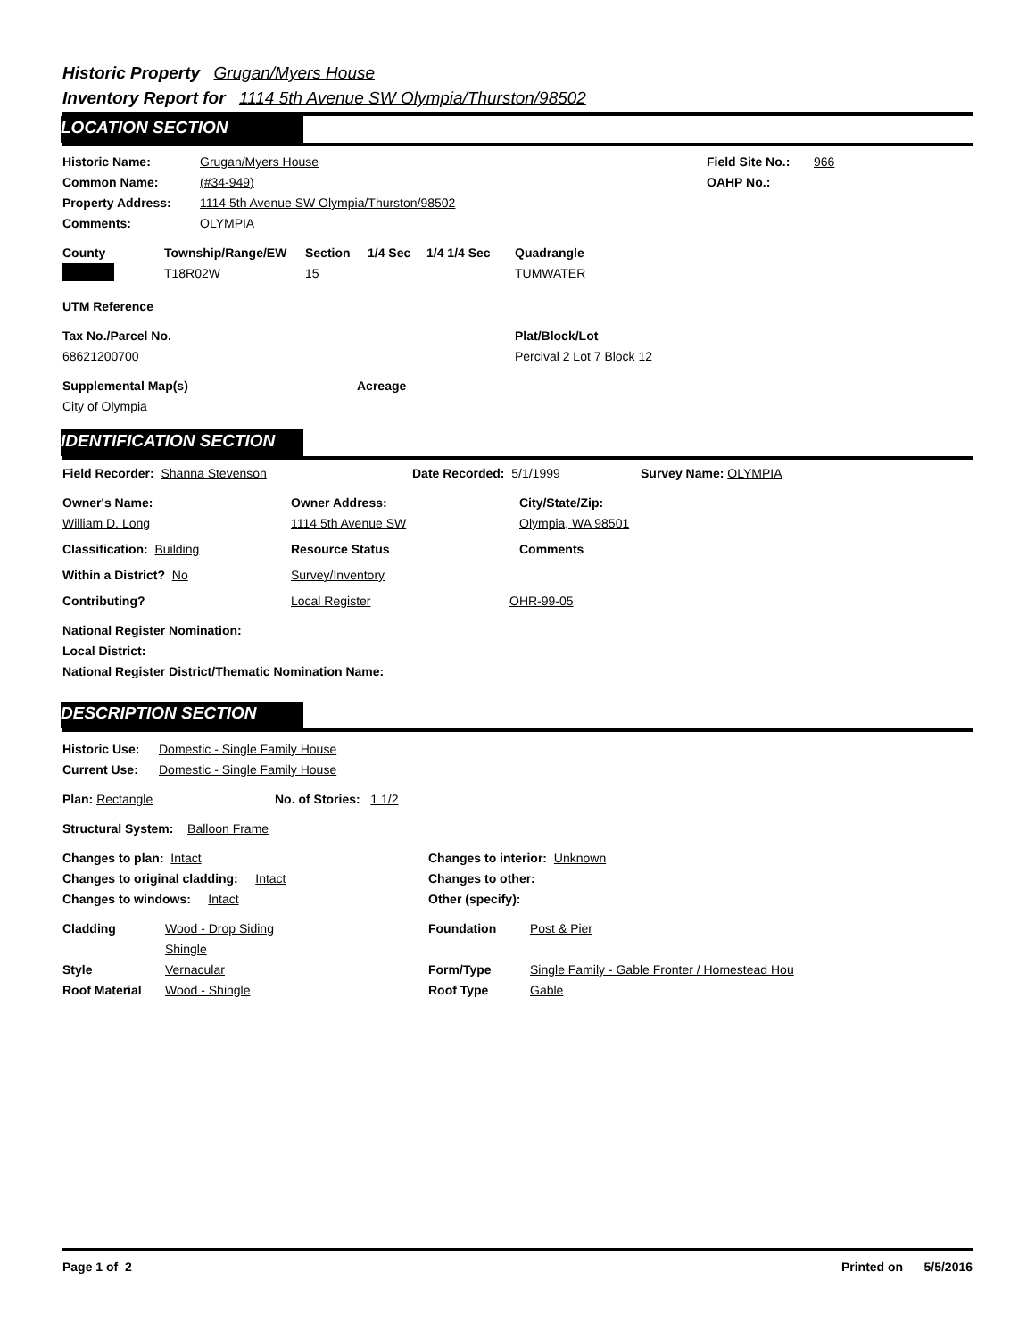Historic Property Grugan/Myers House
Inventory Report for 1114 5th Avenue SW Olympia/Thurston/98502
LOCATION SECTION
Historic Name: Grugan/Myers House Field Site No.:
966
Common Name: (#34-949) OAHP No.:
Property Address: 1114 5th Avenue SW Olympia/Thurston/98502
Comments: OLYMPIA
County Township/Range/EW Section 1/4 Sec 1/4 1/4 Sec Quadrangle
T18R02W 15 TUMWATER
UTM Reference
Tax No./Parcel No. Plat/Block/Lot
68621200700 Percival 2 Lot 7 Block 12
Supplemental Map(s) Acreage
City of Olympia
IDENTIFICATION SECTION
Field Recorder: Shanna Stevenson Date Recorded: 5/1/1999 Survey Name: OLYMPIA
Owner's Name: Owner Address: City/State/Zip:
William D. Long 1114 5th Avenue SW Olympia, WA 98501
Classification: Building Resource Status Comments
Within a District? No Survey/Inventory
Contributing? Local Register OHR-99-05
National Register Nomination:
Local District:
National Register District/Thematic Nomination Name:
DESCRIPTION SECTION
Historic Use:
Domestic - Single Family House
Current Use: Domestic - Single Family House
Plan: Rectangle No. of Stories: 1 1/2
Structural System: Balloon Frame
Changes to plan: Intact Changes to interior: Unknown
Changes to original cladding: Intact Changes to other:
Changes to windows: Intact Other (specify):
Cladding Wood - Drop Siding
Shingle
Foundation Post & Pier
Style Vernacular Form/Type Single Family - Gable Fronter / Homestead Hou
Roof Material Wood - Shingle Roof Type Gable
Page 1 of 2 Printed on 5/5/2016